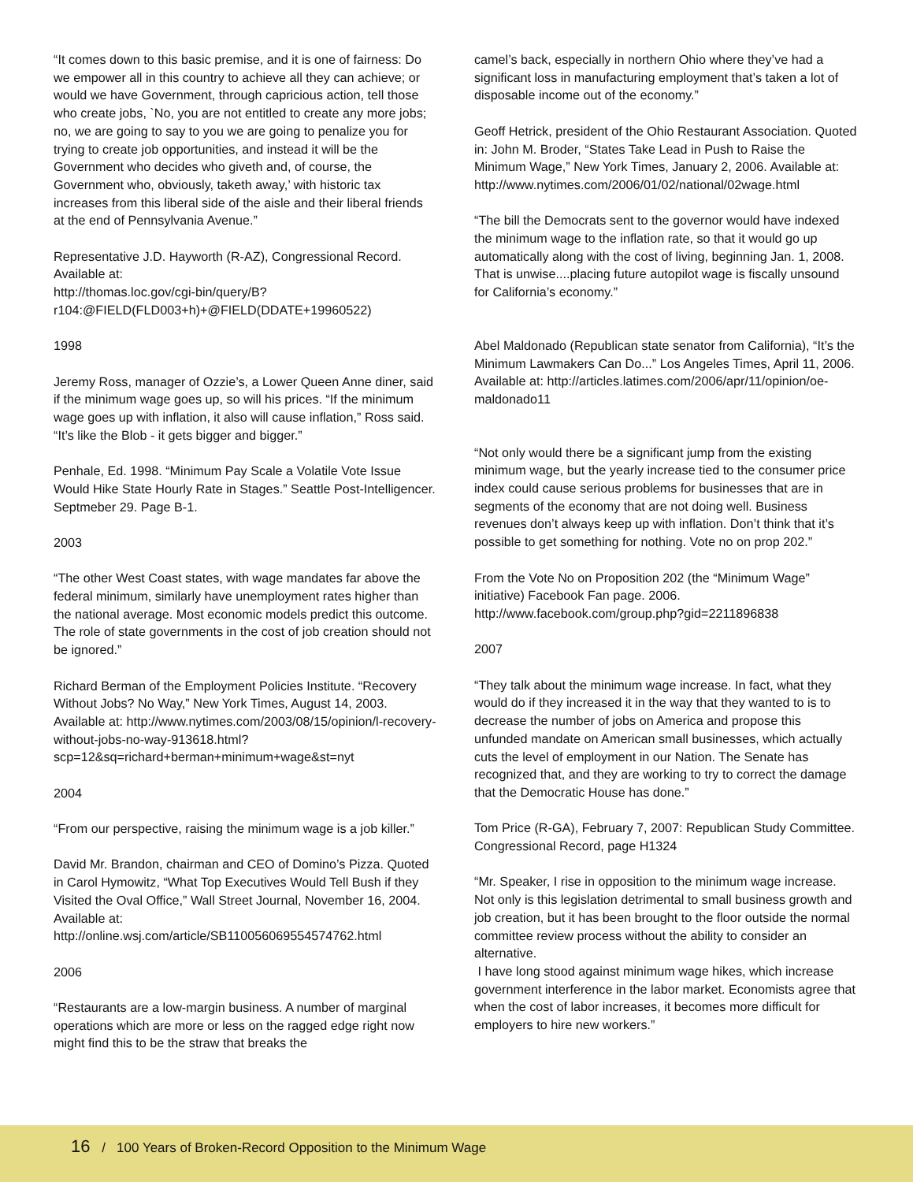“It comes down to this basic premise, and it is one of fairness: Do we empower all in this country to achieve all they can achieve; or would we have Government, through capricious action, tell those who create jobs, `No, you are not entitled to create any more jobs; no, we are going to say to you we are going to penalize you for trying to create job opportunities, and instead it will be the Government who decides who giveth and, of course, the Government who, obviously, taketh away,’ with historic tax increases from this liberal side of the aisle and their liberal friends at the end of Pennsylvania Avenue.”
Representative J.D. Hayworth (R-AZ), Congressional Record. Available at:
http://thomas.loc.gov/cgi-bin/query/B?r104:@FIELD(FLD003+h)+@FIELD(DDATE+19960522)
1998
Jeremy Ross, manager of Ozzie’s, a Lower Queen Anne diner, said if the minimum wage goes up, so will his prices. “If the minimum wage goes up with inflation, it also will cause inflation,” Ross said. “It’s like the Blob - it gets bigger and bigger.”
Penhale, Ed. 1998. “Minimum Pay Scale a Volatile Vote Issue Would Hike State Hourly Rate in Stages.” Seattle Post-Intelligencer. Septmeber 29. Page B-1.
2003
“The other West Coast states, with wage mandates far above the federal minimum, similarly have unemployment rates higher than the national average. Most economic models predict this outcome. The role of state governments in the cost of job creation should not be ignored.”
Richard Berman of the Employment Policies Institute. “Recovery Without Jobs? No Way,” New York Times, August 14, 2003. Available at: http://www.nytimes.com/2003/08/15/opinion/l-recovery-without-jobs-no-way-913618.html?scp=12&sq=richard+berman+minimum+wage&st=nyt
2004
“From our perspective, raising the minimum wage is a job killer.”
David Mr. Brandon, chairman and CEO of Domino’s Pizza. Quoted in Carol Hymowitz, “What Top Executives Would Tell Bush if they Visited the Oval Office,” Wall Street Journal, November 16, 2004. Available at: http://online.wsj.com/article/SB110056069554574762.html
2006
“Restaurants are a low-margin business. A number of marginal operations which are more or less on the ragged edge right now might find this to be the straw that breaks the
camel’s back, especially in northern Ohio where they’ve had a significant loss in manufacturing employment that’s taken a lot of disposable income out of the economy.”
Geoff Hetrick, president of the Ohio Restaurant Association. Quoted in: John M. Broder, “States Take Lead in Push to Raise the Minimum Wage,” New York Times, January 2, 2006. Available at:
http://www.nytimes.com/2006/01/02/national/02wage.html
“The bill the Democrats sent to the governor would have indexed the minimum wage to the inflation rate, so that it would go up automatically along with the cost of living, beginning Jan. 1, 2008. That is unwise....placing future autopilot wage is fiscally unsound for California’s economy.”
Abel Maldonado (Republican state senator from California), “It’s the Minimum Lawmakers Can Do...” Los Angeles Times, April 11, 2006. Available at: http://articles.latimes.com/2006/apr/11/opinion/oe-maldonado11
“Not only would there be a significant jump from the existing minimum wage, but the yearly increase tied to the consumer price index could cause serious problems for businesses that are in segments of the economy that are not doing well. Business revenues don’t always keep up with inflation. Don’t think that it’s possible to get something for nothing. Vote no on prop 202.”
From the Vote No on Proposition 202 (the “Minimum Wage” initiative) Facebook Fan page. 2006. http://www.facebook.com/group.php?gid=2211896838
2007
“They talk about the minimum wage increase. In fact, what they would do if they increased it in the way that they wanted to is to decrease the number of jobs on America and propose this unfunded mandate on American small businesses, which actually cuts the level of employment in our Nation. The Senate has recognized that, and they are working to try to correct the damage that the Democratic House has done.”
Tom Price (R-GA), February 7, 2007: Republican Study Committee. Congressional Record, page H1324
“Mr. Speaker, I rise in opposition to the minimum wage increase. Not only is this legislation detrimental to small business growth and job creation, but it has been brought to the floor outside the normal committee review process without the ability to consider an alternative.
I have long stood against minimum wage hikes, which increase government interference in the labor market. Economists agree that when the cost of labor increases, it becomes more difficult for employers to hire new workers.”
16 / 100 Years of Broken-Record Opposition to the Minimum Wage